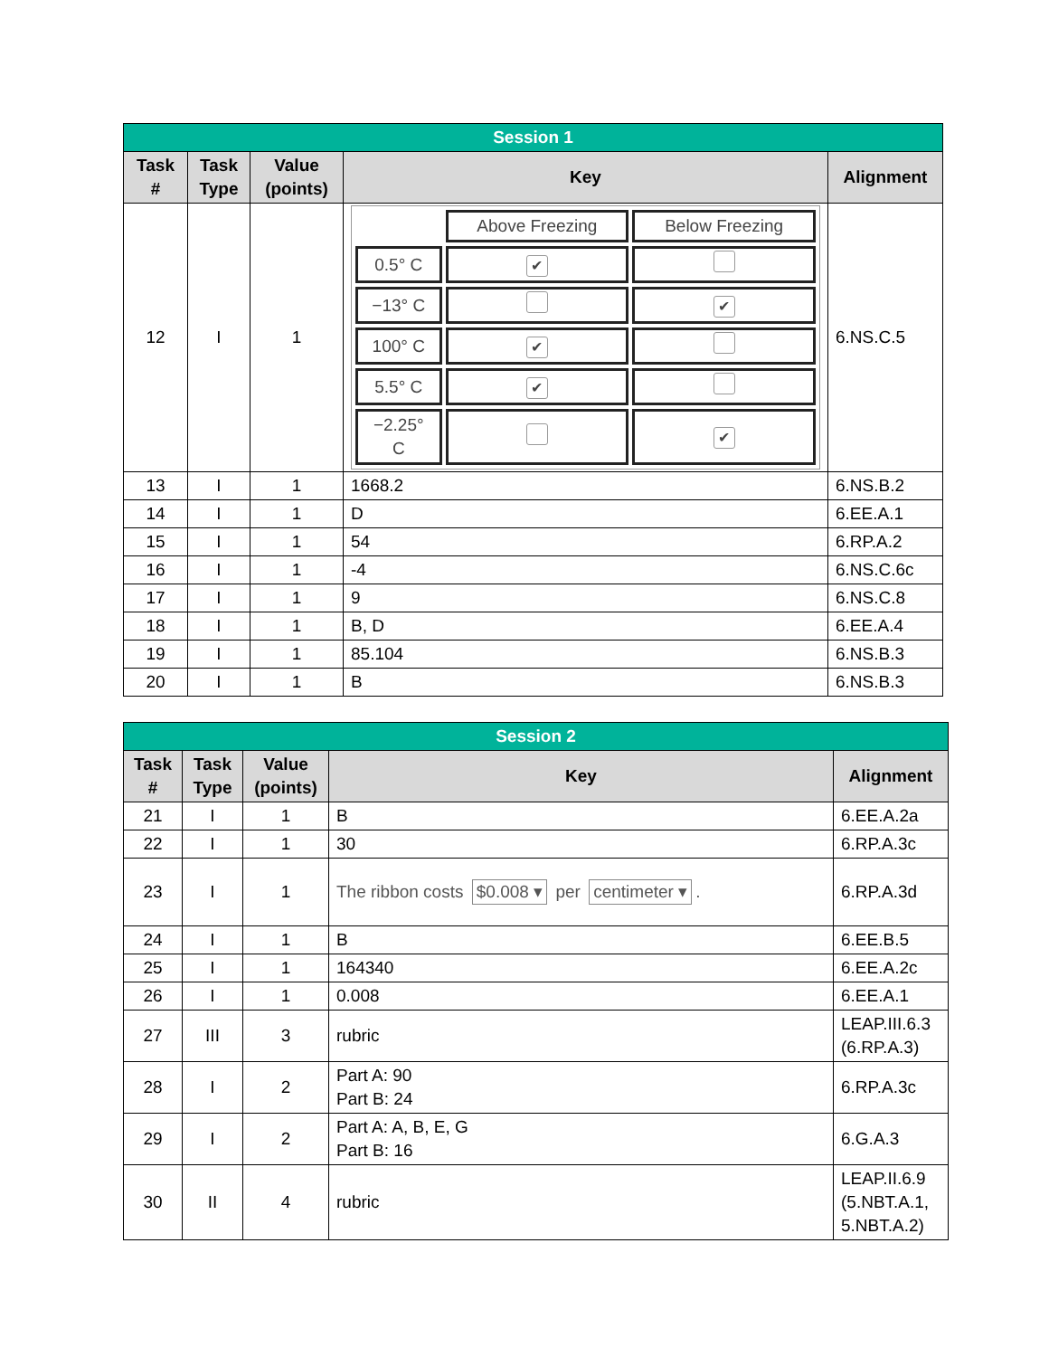| Session 1 | | | | |
| --- | --- | --- | --- | --- |
| Task # | Task Type | Value (points) | Key | Alignment |
| 12 | I | 1 | / / Above Freezing / Below Freezing / / 0.5° C / ✔ / / / −13° C / / ✔ / / 100° C / ✔ / / / 5.5° C / ✔ / / / −2.25° C / / ✔ / | 6.NS.C.5 |
| 13 | I | 1 | 1668.2 | 6.NS.B.2 |
| 14 | I | 1 | D | 6.EE.A.1 |
| 15 | I | 1 | 54 | 6.RP.A.2 |
| 16 | I | 1 | -4 | 6.NS.C.6c |
| 17 | I | 1 | 9 | 6.NS.C.8 |
| 18 | I | 1 | B, D | 6.EE.A.4 |
| 19 | I | 1 | 85.104 | 6.NS.B.3 |
| 20 | I | 1 | B | 6.NS.B.3 |
| Session 2 | | | | |
| --- | --- | --- | --- | --- |
| Task # | Task Type | Value (points) | Key | Alignment |
| 21 | I | 1 | B | 6.EE.A.2a |
| 22 | I | 1 | 30 | 6.RP.A.3c |
| 23 | I | 1 | The ribbon costs $0.008 ▾ per centimeter ▾ . | 6.RP.A.3d |
| 24 | I | 1 | B | 6.EE.B.5 |
| 25 | I | 1 | 164340 | 6.EE.A.2c |
| 26 | I | 1 | 0.008 | 6.EE.A.1 |
| 27 | III | 3 | rubric | LEAP.III.6.3 (6.RP.A.3) |
| 28 | I | 2 | Part A: 90 Part B: 24 | 6.RP.A.3c |
| 29 | I | 2 | Part A: A, B, E, G Part B: 16 | 6.G.A.3 |
| 30 | II | 4 | rubric | LEAP.II.6.9 (5.NBT.A.1, 5.NBT.A.2) |